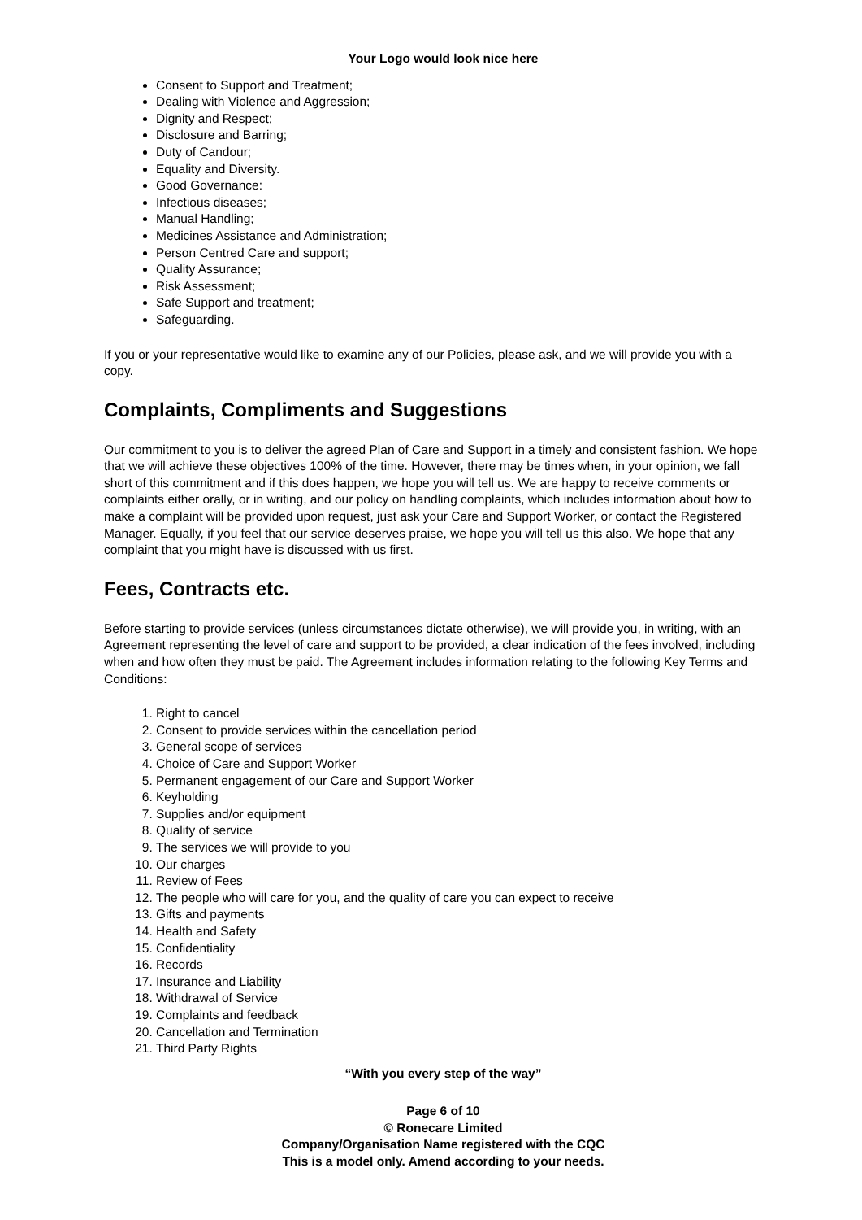Your Logo would look nice here
Consent to Support and Treatment;
Dealing with Violence and Aggression;
Dignity and Respect;
Disclosure and Barring;
Duty of Candour;
Equality and Diversity.
Good Governance:
Infectious diseases;
Manual Handling;
Medicines Assistance and Administration;
Person Centred Care and support;
Quality Assurance;
Risk Assessment;
Safe Support and treatment;
Safeguarding.
If you or your representative would like to examine any of our Policies, please ask, and we will provide you with a copy.
Complaints, Compliments and Suggestions
Our commitment to you is to deliver the agreed Plan of Care and Support in a timely and consistent fashion. We hope that we will achieve these objectives 100% of the time. However, there may be times when, in your opinion, we fall short of this commitment and if this does happen, we hope you will tell us. We are happy to receive comments or complaints either orally, or in writing, and our policy on handling complaints, which includes information about how to make a complaint will be provided upon request, just ask your Care and Support Worker, or contact the Registered Manager. Equally, if you feel that our service deserves praise, we hope you will tell us this also. We hope that any complaint that you might have is discussed with us first.
Fees, Contracts etc.
Before starting to provide services (unless circumstances dictate otherwise), we will provide you, in writing, with an Agreement representing the level of care and support to be provided, a clear indication of the fees involved, including when and how often they must be paid. The Agreement includes information relating to the following Key Terms and Conditions:
1. Right to cancel
2. Consent to provide services within the cancellation period
3. General scope of services
4. Choice of Care and Support Worker
5. Permanent engagement of our Care and Support Worker
6. Keyholding
7. Supplies and/or equipment
8. Quality of service
9. The services we will provide to you
10. Our charges
11. Review of Fees
12. The people who will care for you, and the quality of care you can expect to receive
13. Gifts and payments
14. Health and Safety
15. Confidentiality
16. Records
17. Insurance and Liability
18. Withdrawal of Service
19. Complaints and feedback
20. Cancellation and Termination
21. Third Party Rights
“With you every step of the way”
Page 6 of 10
© Ronecare Limited
Company/Organisation Name registered with the CQC
This is a model only. Amend according to your needs.